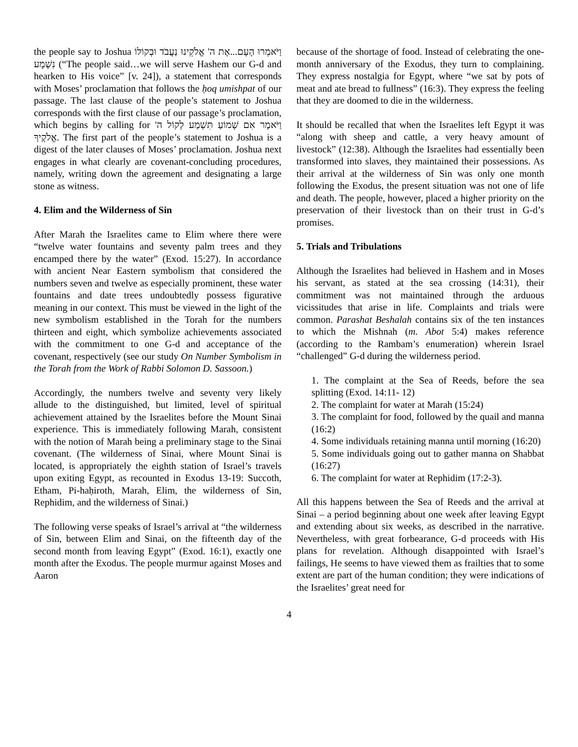the people say to Joshua וַיֹּאמְרוּ הָעָם...אֶת ה' אֱלֹקֵינוּ נַעֲבֹד וּבְקוֹלוֹ נִשְׁמָע (“The people said…we will serve Hashem our G-d and hearken to His voice” [v. 24]), a statement that corresponds with Moses’ proclamation that follows the ḥoq umishpat of our passage. The last clause of the people’s statement to Joshua corresponds with the first clause of our passage’s proclamation, which begins by calling for וַיֹּאמֶר אִם שָׁמוֹעַ תִּשְׁמַע לְקוֹל ה' אֱלֹקֶיךָ. The first part of the people’s statement to Joshua is a digest of the later clauses of Moses’ proclamation. Joshua next engages in what clearly are covenant-concluding procedures, namely, writing down the agreement and designating a large stone as witness.
4. Elim and the Wilderness of Sin
After Marah the Israelites came to Elim where there were “twelve water fountains and seventy palm trees and they encamped there by the water” (Exod. 15:27). In accordance with ancient Near Eastern symbolism that considered the numbers seven and twelve as especially prominent, these water fountains and date trees undoubtedly possess figurative meaning in our context. This must be viewed in the light of the new symbolism established in the Torah for the numbers thirteen and eight, which symbolize achievements associated with the commitment to one G-d and acceptance of the covenant, respectively (see our study On Number Symbolism in the Torah from the Work of Rabbi Solomon D. Sassoon.)
Accordingly, the numbers twelve and seventy very likely allude to the distinguished, but limited, level of spiritual achievement attained by the Israelites before the Mount Sinai experience. This is immediately following Marah, consistent with the notion of Marah being a preliminary stage to the Sinai covenant. (The wilderness of Sinai, where Mount Sinai is located, is appropriately the eighth station of Israel’s travels upon exiting Egypt, as recounted in Exodus 13-19: Succoth, Etham, Pi-haḥiroth, Marah, Elim, the wilderness of Sin, Rephidim, and the wilderness of Sinai.)
The following verse speaks of Israel’s arrival at “the wilderness of Sin, between Elim and Sinai, on the fifteenth day of the second month from leaving Egypt” (Exod. 16:1), exactly one month after the Exodus. The people murmur against Moses and Aaron
because of the shortage of food. Instead of celebrating the one-month anniversary of the Exodus, they turn to complaining. They express nostalgia for Egypt, where “we sat by pots of meat and ate bread to fullness” (16:3). They express the feeling that they are doomed to die in the wilderness.
It should be recalled that when the Israelites left Egypt it was “along with sheep and cattle, a very heavy amount of livestock” (12:38). Although the Israelites had essentially been transformed into slaves, they maintained their possessions. As their arrival at the wilderness of Sin was only one month following the Exodus, the present situation was not one of life and death. The people, however, placed a higher priority on the preservation of their livestock than on their trust in G-d’s promises.
5. Trials and Tribulations
Although the Israelites had believed in Hashem and in Moses his servant, as stated at the sea crossing (14:31), their commitment was not maintained through the arduous vicissitudes that arise in life. Complaints and trials were common. Parashat Beshalah contains six of the ten instances to which the Mishnah (m. Abot 5:4) makes reference (according to the Rambam’s enumeration) wherein Israel “challenged” G-d during the wilderness period.
1. The complaint at the Sea of Reeds, before the sea splitting (Exod. 14:11- 12)
2. The complaint for water at Marah (15:24)
3. The complaint for food, followed by the quail and manna (16:2)
4. Some individuals retaining manna until morning (16:20)
5. Some individuals going out to gather manna on Shabbat (16:27)
6. The complaint for water at Rephidim (17:2-3).
All this happens between the Sea of Reeds and the arrival at Sinai – a period beginning about one week after leaving Egypt and extending about six weeks, as described in the narrative. Nevertheless, with great forbearance, G-d proceeds with His plans for revelation. Although disappointed with Israel’s failings, He seems to have viewed them as frailties that to some extent are part of the human condition; they were indications of the Israelites’ great need for
4